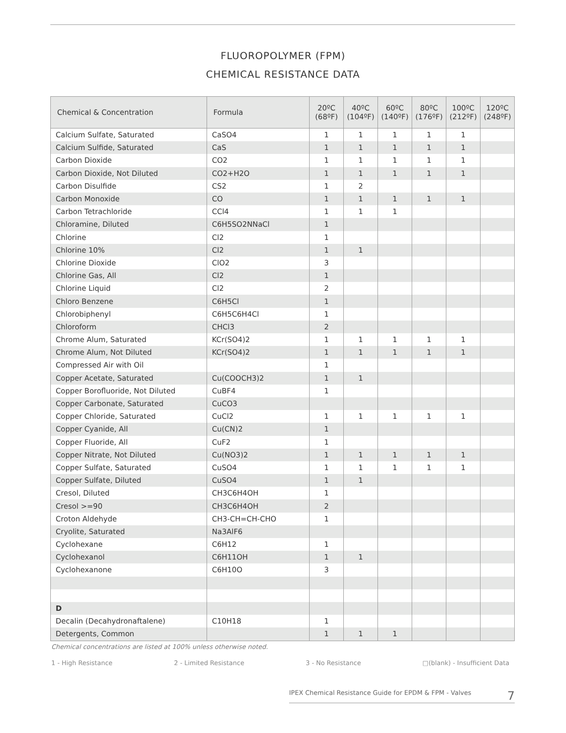FLUOROPOLYMER (FPM)
CHEMICAL RESISTANCE DATA
| Chemical & Concentration | Formula | 20ºC (68ºF) | 40ºC (104ºF) | 60ºC (140ºF) | 80ºC (176ºF) | 100ºC (212ºF) | 120ºC (248ºF) |
| --- | --- | --- | --- | --- | --- | --- | --- |
| Calcium Sulfate, Saturated | CaSO4 | 1 | 1 | 1 | 1 | 1 | |
| Calcium Sulfide, Saturated | CaS | 1 | 1 | 1 | 1 | 1 | |
| Carbon Dioxide | CO2 | 1 | 1 | 1 | 1 | 1 | |
| Carbon Dioxide, Not Diluted | CO2+H2O | 1 | 1 | 1 | 1 | 1 | |
| Carbon Disulfide | CS2 | 1 | 2 | | | | |
| Carbon Monoxide | CO | 1 | 1 | 1 | 1 | 1 | |
| Carbon Tetrachloride | CCl4 | 1 | 1 | 1 | | | |
| Chloramine, Diluted | C6H5SO2NNaCl | 1 | | | | | |
| Chlorine | Cl2 | 1 | | | | | |
| Chlorine 10% | Cl2 | 1 | 1 | | | | |
| Chlorine Dioxide | ClO2 | 3 | | | | | |
| Chlorine Gas, All | Cl2 | 1 | | | | | |
| Chlorine Liquid | Cl2 | 2 | | | | | |
| Chloro Benzene | C6H5Cl | 1 | | | | | |
| Chlorobiphenyl | C6H5C6H4Cl | 1 | | | | | |
| Chloroform | CHCl3 | 2 | | | | | |
| Chrome Alum, Saturated | KCr(SO4)2 | 1 | 1 | 1 | 1 | 1 | |
| Chrome Alum, Not Diluted | KCr(SO4)2 | 1 | 1 | 1 | 1 | 1 | |
| Compressed Air with Oil | | 1 | | | | | |
| Copper Acetate, Saturated | Cu(COOCH3)2 | 1 | 1 | | | | |
| Copper Borofluoride, Not Diluted | CuBF4 | 1 | | | | | |
| Copper Carbonate, Saturated | CuCO3 | | | | | | |
| Copper Chloride, Saturated | CuCl2 | 1 | 1 | 1 | 1 | 1 | |
| Copper Cyanide, All | Cu(CN)2 | 1 | | | | | |
| Copper Fluoride, All | CuF2 | 1 | | | | | |
| Copper Nitrate, Not Diluted | Cu(NO3)2 | 1 | 1 | 1 | 1 | 1 | |
| Copper Sulfate, Saturated | CuSO4 | 1 | 1 | 1 | 1 | 1 | |
| Copper Sulfate, Diluted | CuSO4 | 1 | 1 | | | | |
| Cresol, Diluted | CH3C6H4OH | 1 | | | | | |
| Cresol >=90 | CH3C6H4OH | 2 | | | | | |
| Croton Aldehyde | CH3-CH=CH-CHO | 1 | | | | | |
| Cryolite, Saturated | Na3AlF6 | | | | | | |
| Cyclohexane | C6H12 | 1 | | | | | |
| Cyclohexanol | C6H11OH | 1 | 1 | | | | |
| Cyclohexanone | C6H10O | 3 | | | | | |
| D | | | | | | | |
| Decalin (Decahydronaftalene) | C10H18 | 1 | | | | | |
| Detergents, Common | | 1 | 1 | 1 | | | |
Chemical concentrations are listed at 100% unless otherwise noted.
1 - High Resistance 2 - Limited Resistance 3 - No Resistance □(blank) - Insufficient Data
IPEX Chemical Resistance Guide for EPDM & FPM - Valves 7